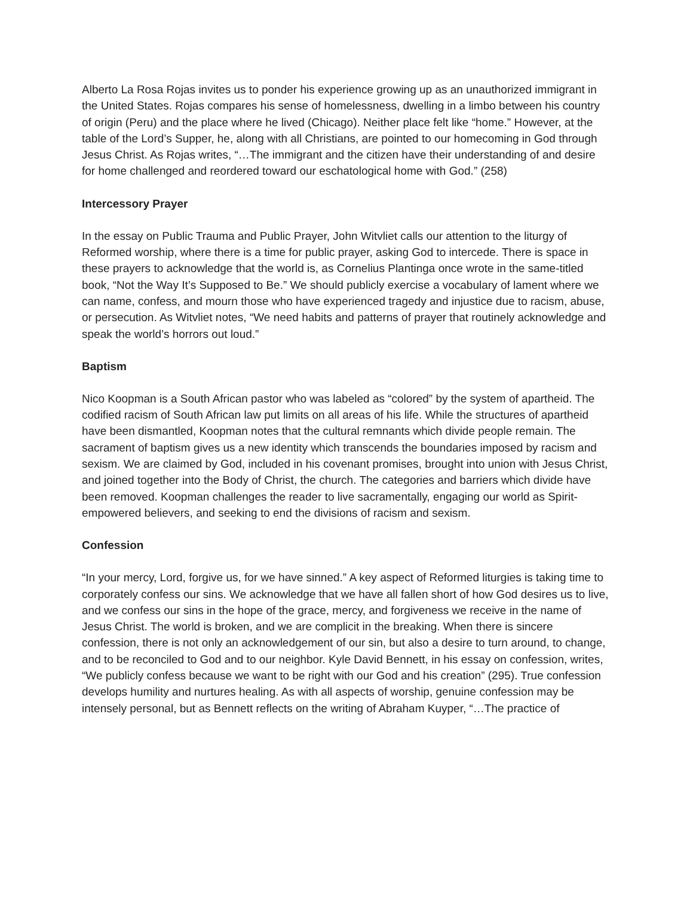Alberto La Rosa Rojas invites us to ponder his experience growing up as an unauthorized immigrant in the United States. Rojas compares his sense of homelessness, dwelling in a limbo between his country of origin (Peru) and the place where he lived (Chicago). Neither place felt like “home.” However, at the table of the Lord’s Supper, he, along with all Christians, are pointed to our homecoming in God through Jesus Christ. As Rojas writes, “…The immigrant and the citizen have their understanding of and desire for home challenged and reordered toward our eschatological home with God.” (258)
Intercessory Prayer
In the essay on Public Trauma and Public Prayer, John Witvliet calls our attention to the liturgy of Reformed worship, where there is a time for public prayer, asking God to intercede. There is space in these prayers to acknowledge that the world is, as Cornelius Plantinga once wrote in the same-titled book, “Not the Way It’s Supposed to Be.” We should publicly exercise a vocabulary of lament where we can name, confess, and mourn those who have experienced tragedy and injustice due to racism, abuse, or persecution. As Witvliet notes, “We need habits and patterns of prayer that routinely acknowledge and speak the world’s horrors out loud.”
Baptism
Nico Koopman is a South African pastor who was labeled as “colored” by the system of apartheid. The codified racism of South African law put limits on all areas of his life. While the structures of apartheid have been dismantled, Koopman notes that the cultural remnants which divide people remain. The sacrament of baptism gives us a new identity which transcends the boundaries imposed by racism and sexism. We are claimed by God, included in his covenant promises, brought into union with Jesus Christ, and joined together into the Body of Christ, the church. The categories and barriers which divide have been removed. Koopman challenges the reader to live sacramentally, engaging our world as Spirit-empowered believers, and seeking to end the divisions of racism and sexism.
Confession
“In your mercy, Lord, forgive us, for we have sinned.” A key aspect of Reformed liturgies is taking time to corporately confess our sins. We acknowledge that we have all fallen short of how God desires us to live, and we confess our sins in the hope of the grace, mercy, and forgiveness we receive in the name of Jesus Christ. The world is broken, and we are complicit in the breaking. When there is sincere confession, there is not only an acknowledgement of our sin, but also a desire to turn around, to change, and to be reconciled to God and to our neighbor. Kyle David Bennett, in his essay on confession, writes, “We publicly confess because we want to be right with our God and his creation” (295). True confession develops humility and nurtures healing. As with all aspects of worship, genuine confession may be intensely personal, but as Bennett reflects on the writing of Abraham Kuyper, “…The practice of